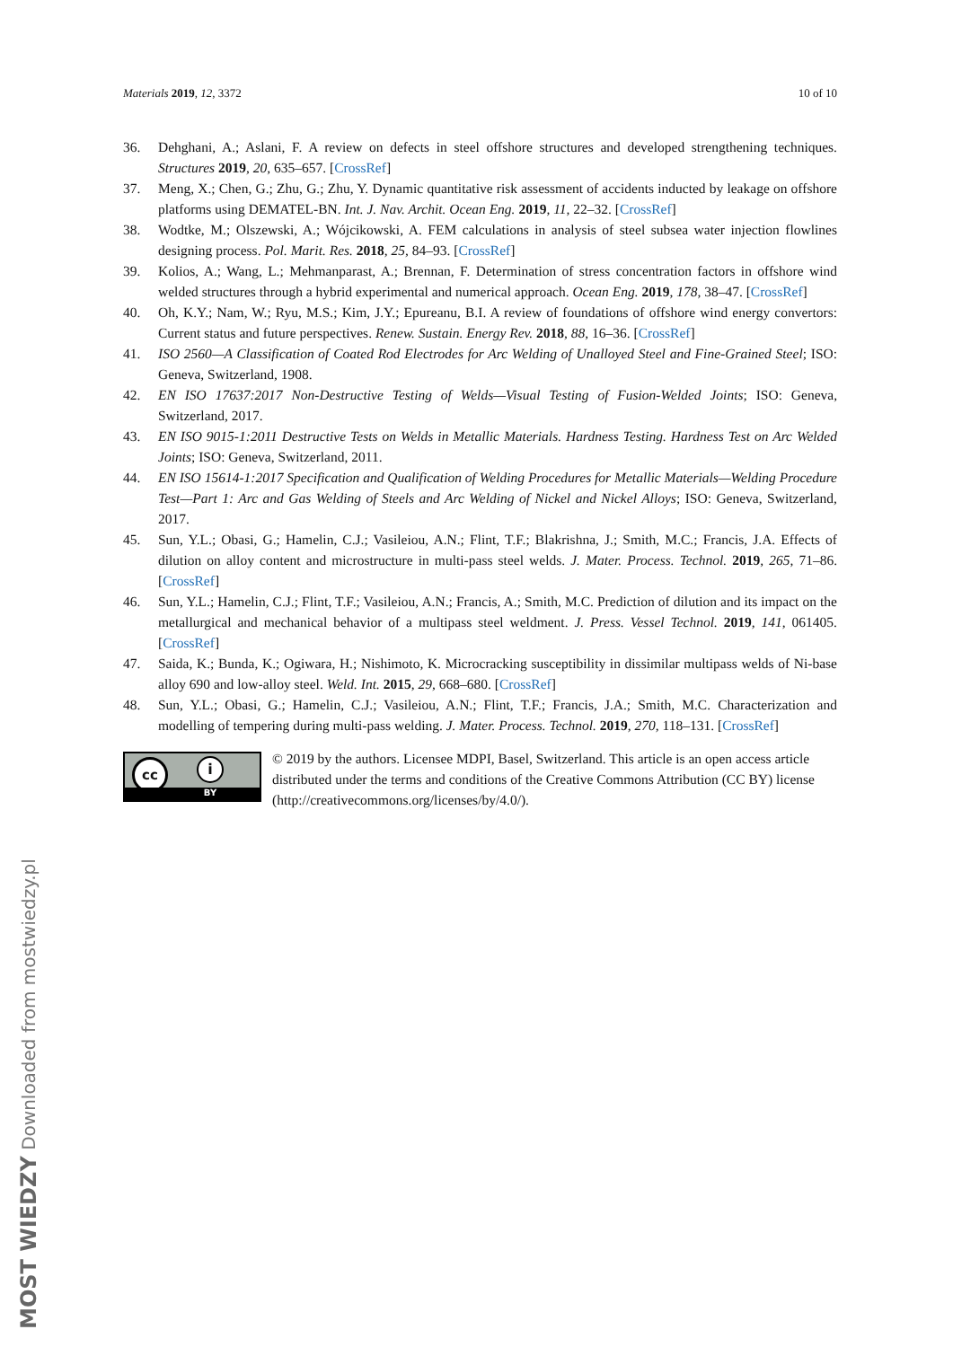Materials 2019, 12, 3372 10 of 10
36. Dehghani, A.; Aslani, F. A review on defects in steel offshore structures and developed strengthening techniques. Structures 2019, 20, 635–657. [CrossRef]
37. Meng, X.; Chen, G.; Zhu, G.; Zhu, Y. Dynamic quantitative risk assessment of accidents inducted by leakage on offshore platforms using DEMATEL-BN. Int. J. Nav. Archit. Ocean Eng. 2019, 11, 22–32. [CrossRef]
38. Wodtke, M.; Olszewski, A.; Wójcikowski, A. FEM calculations in analysis of steel subsea water injection flowlines designing process. Pol. Marit. Res. 2018, 25, 84–93. [CrossRef]
39. Kolios, A.; Wang, L.; Mehmanparast, A.; Brennan, F. Determination of stress concentration factors in offshore wind welded structures through a hybrid experimental and numerical approach. Ocean Eng. 2019, 178, 38–47. [CrossRef]
40. Oh, K.Y.; Nam, W.; Ryu, M.S.; Kim, J.Y.; Epureanu, B.I. A review of foundations of offshore wind energy convertors: Current status and future perspectives. Renew. Sustain. Energy Rev. 2018, 88, 16–36. [CrossRef]
41. ISO 2560—A Classification of Coated Rod Electrodes for Arc Welding of Unalloyed Steel and Fine-Grained Steel; ISO: Geneva, Switzerland, 1908.
42. EN ISO 17637:2017 Non-Destructive Testing of Welds—Visual Testing of Fusion-Welded Joints; ISO: Geneva, Switzerland, 2017.
43. EN ISO 9015-1:2011 Destructive Tests on Welds in Metallic Materials. Hardness Testing. Hardness Test on Arc Welded Joints; ISO: Geneva, Switzerland, 2011.
44. EN ISO 15614-1:2017 Specification and Qualification of Welding Procedures for Metallic Materials—Welding Procedure Test—Part 1: Arc and Gas Welding of Steels and Arc Welding of Nickel and Nickel Alloys; ISO: Geneva, Switzerland, 2017.
45. Sun, Y.L.; Obasi, G.; Hamelin, C.J.; Vasileiou, A.N.; Flint, T.F.; Blakrishna, J.; Smith, M.C.; Francis, J.A. Effects of dilution on alloy content and microstructure in multi-pass steel welds. J. Mater. Process. Technol. 2019, 265, 71–86. [CrossRef]
46. Sun, Y.L.; Hamelin, C.J.; Flint, T.F.; Vasileiou, A.N.; Francis, A.; Smith, M.C. Prediction of dilution and its impact on the metallurgical and mechanical behavior of a multipass steel weldment. J. Press. Vessel Technol. 2019, 141, 061405. [CrossRef]
47. Saida, K.; Bunda, K.; Ogiwara, H.; Nishimoto, K. Microcracking susceptibility in dissimilar multipass welds of Ni-base alloy 690 and low-alloy steel. Weld. Int. 2015, 29, 668–680. [CrossRef]
48. Sun, Y.L.; Obasi, G.; Hamelin, C.J.; Vasileiou, A.N.; Flint, T.F.; Francis, J.A.; Smith, M.C. Characterization and modelling of tempering during multi-pass welding. J. Mater. Process. Technol. 2019, 270, 118–131. [CrossRef]
cc i
BY
© 2019 by the authors. Licensee MDPI, Basel, Switzerland. This article is an open access article distributed under the terms and conditions of the Creative Commons Attribution (CC BY) license (http://creativecommons.org/licenses/by/4.0/).
MOST WIEDZY Downloaded from mostwiedzy.pl